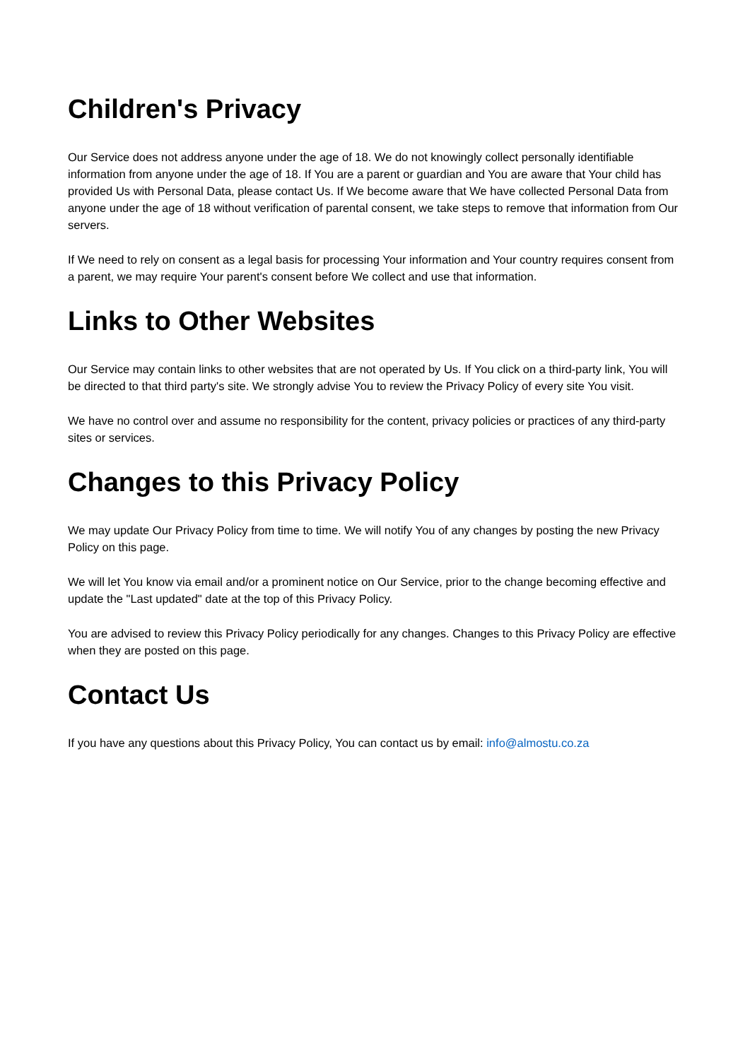Children's Privacy
Our Service does not address anyone under the age of 18. We do not knowingly collect personally identifiable information from anyone under the age of 18. If You are a parent or guardian and You are aware that Your child has provided Us with Personal Data, please contact Us. If We become aware that We have collected Personal Data from anyone under the age of 18 without verification of parental consent, we take steps to remove that information from Our servers.
If We need to rely on consent as a legal basis for processing Your information and Your country requires consent from a parent, we may require Your parent's consent before We collect and use that information.
Links to Other Websites
Our Service may contain links to other websites that are not operated by Us. If You click on a third-party link, You will be directed to that third party's site. We strongly advise You to review the Privacy Policy of every site You visit.
We have no control over and assume no responsibility for the content, privacy policies or practices of any third-party sites or services.
Changes to this Privacy Policy
We may update Our Privacy Policy from time to time. We will notify You of any changes by posting the new Privacy Policy on this page.
We will let You know via email and/or a prominent notice on Our Service, prior to the change becoming effective and update the "Last updated" date at the top of this Privacy Policy.
You are advised to review this Privacy Policy periodically for any changes. Changes to this Privacy Policy are effective when they are posted on this page.
Contact Us
If you have any questions about this Privacy Policy, You can contact us by email: info@almostu.co.za